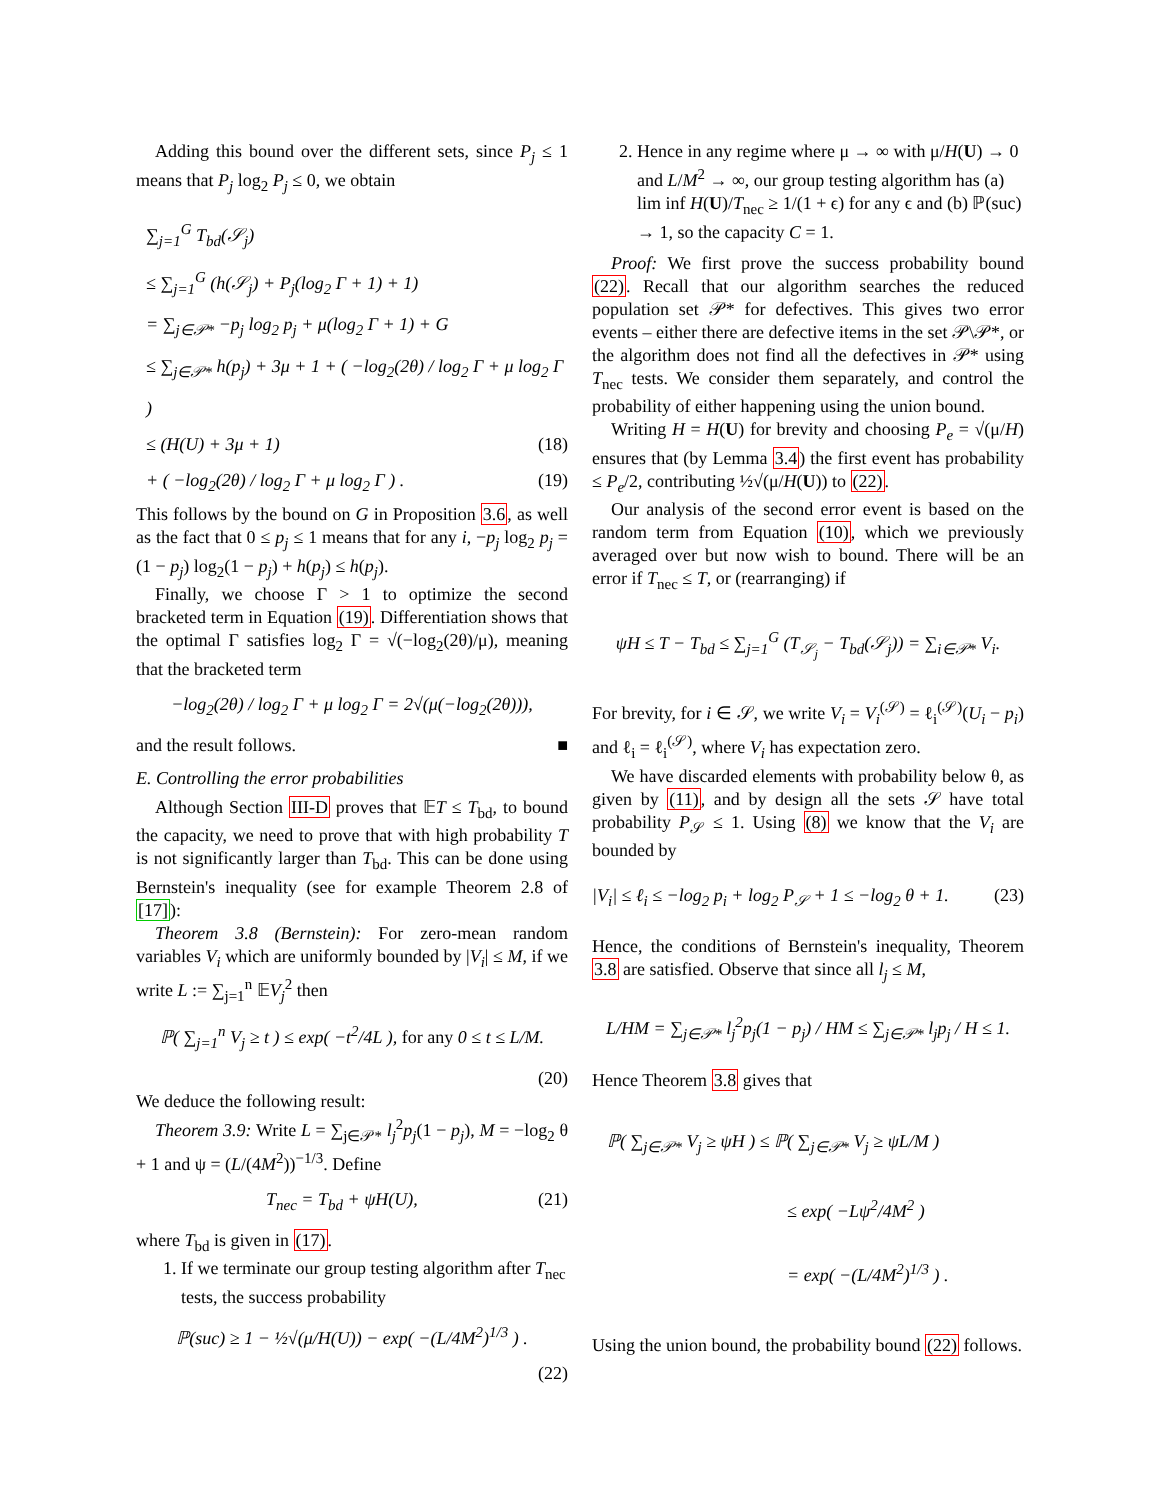Adding this bound over the different sets, since P<sub>j</sub> ≤ 1 means that P<sub>j</sub> log<sub>2</sub> P<sub>j</sub> ≤ 0, we obtain
∑<sub>j=1</sub><sup>G</sup> T<sub>bd</sub>(𝒮<sub>j</sub>)
≤ ∑<sub>j=1</sub><sup>G</sup> (h(𝒮<sub>j</sub>) + P<sub>j</sub>(log<sub>2</sub> Γ + 1) + 1)
= ∑<sub>j∈𝒫*</sub> −p<sub>j</sub> log<sub>2</sub> p<sub>j</sub> + μ(log<sub>2</sub> Γ + 1) + G
≤ ∑<sub>j∈𝒫*</sub> h(p<sub>j</sub>) + 3μ + 1 + ( −log<sub>2</sub>(2θ) / log<sub>2</sub> Γ + μ log<sub>2</sub> Γ )
≤ (H(U) + 3μ + 1) (18)
+ ( −log<sub>2</sub>(2θ) / log<sub>2</sub> Γ + μ log<sub>2</sub> Γ ) . (19)
This follows by the bound on G in Proposition 3.6, as well as the fact that 0 ≤ p<sub>j</sub> ≤ 1 means that for any i, −p<sub>j</sub> log<sub>2</sub> p<sub>j</sub> = (1 − p<sub>j</sub>) log<sub>2</sub>(1 − p<sub>j</sub>) + h(p<sub>j</sub>) ≤ h(p<sub>j</sub>).
Finally, we choose Γ > 1 to optimize the second bracketed term in Equation (19). Differentiation shows that the optimal Γ satisfies log<sub>2</sub> Γ = √(−log<sub>2</sub>(2θ)/μ), meaning that the bracketed term
−log<sub>2</sub>(2θ) / log<sub>2</sub> Γ + μ log<sub>2</sub> Γ = 2√(μ(−log<sub>2</sub>(2θ))),
and the result follows. ■
E. Controlling the error probabilities
Although Section III-D proves that 𝔼T ≤ T<sub>bd</sub>, to bound the capacity, we need to prove that with high probability T is not significantly larger than T<sub>bd</sub>. This can be done using Bernstein's inequality (see for example Theorem 2.8 of [17]):
Theorem 3.8 (Bernstein): For zero-mean random variables V<sub>i</sub> which are uniformly bounded by |V<sub>i</sub>| ≤ M, if we write L := ∑<sub>j=1</sub><sup>n</sup> 𝔼V<sub>j</sub><sup>2</sup> then
ℙ( ∑<sub>j=1</sub><sup>n</sup> V<sub>j</sub> ≥ t ) ≤ exp( −t<sup>2</sup>/4L ), for any 0 ≤ t ≤ L/M.
(20)
We deduce the following result:
Theorem 3.9: Write L = ∑<sub>j∈𝒫*</sub> l<sub>j</sub><sup>2</sup>p<sub>j</sub>(1 − p<sub>j</sub>), M = −log<sub>2</sub> θ + 1 and ψ = (L/(4M<sup>2</sup>))<sup>−1/3</sup>. Define
T<sub>nec</sub> = T<sub>bd</sub> + ψH(U), (21)
where T<sub>bd</sub> is given in (17).
1. If we terminate our group testing algorithm after T<sub>nec</sub> tests, the success probability
ℙ(suc) ≥ 1 − ½√(μ/H(U)) − exp( −(L/4M<sup>2</sup>)<sup>1/3</sup> ) .
(22)
2. Hence in any regime where μ → ∞ with μ/H(U) → 0 and L/M<sup>2</sup> → ∞, our group testing algorithm has (a) lim inf H(U)/T<sub>nec</sub> ≥ 1/(1 + ϵ) for any ϵ and (b) ℙ(suc) → 1, so the capacity C = 1.
Proof: We first prove the success probability bound (22). Recall that our algorithm searches the reduced population set 𝒫* for defectives. This gives two error events – either there are defective items in the set 𝒫\𝒫*, or the algorithm does not find all the defectives in 𝒫* using T<sub>nec</sub> tests. We consider them separately, and control the probability of either happening using the union bound.
Writing H = H(U) for brevity and choosing P<sub>e</sub> = √(μ/H) ensures that (by Lemma 3.4) the first event has probability ≤ P<sub>e</sub>/2, contributing ½√(μ/H(U)) to (22).
Our analysis of the second error event is based on the random term from Equation (10), which we previously averaged over but now wish to bound. There will be an error if T<sub>nec</sub> ≤ T, or (rearranging) if
ψH ≤ T − T<sub>bd</sub> ≤ ∑<sub>j=1</sub><sup>G</sup> (T<sub>𝒮<sub>j</sub></sub> − T<sub>bd</sub>(𝒮<sub>j</sub>)) = ∑<sub>i∈𝒫*</sub> V<sub>i</sub>.
For brevity, for i ∈ 𝒮, we write V<sub>i</sub> = V<sub>i</sub><sup>(𝒮)</sup> = ℓ<sub>i</sub><sup>(𝒮)</sup>(U<sub>i</sub> − p<sub>i</sub>) and ℓ<sub>i</sub> = ℓ<sub>i</sub><sup>(𝒮)</sup>, where V<sub>i</sub> has expectation zero.
We have discarded elements with probability below θ, as given by (11), and by design all the sets 𝒮 have total probability P<sub>𝒮</sub> ≤ 1. Using (8) we know that the V<sub>i</sub> are bounded by
|V<sub>i</sub>| ≤ ℓ<sub>i</sub> ≤ −log<sub>2</sub> p<sub>i</sub> + log<sub>2</sub> P<sub>𝒮</sub> + 1 ≤ −log<sub>2</sub> θ + 1. (23)
Hence, the conditions of Bernstein's inequality, Theorem 3.8 are satisfied. Observe that since all l<sub>j</sub> ≤ M,
L/HM = ∑<sub>j∈𝒫*</sub> l<sub>j</sub><sup>2</sup>p<sub>j</sub>(1 − p<sub>j</sub>) / HM ≤ ∑<sub>j∈𝒫*</sub> l<sub>j</sub>p<sub>j</sub> / H ≤ 1.
Hence Theorem 3.8 gives that
ℙ( ∑<sub>j∈𝒫*</sub> V<sub>j</sub> ≥ ψH ) ≤ ℙ( ∑<sub>j∈𝒫*</sub> V<sub>j</sub> ≥ ψL/M )
≤ exp( −Lψ<sup>2</sup>/4M<sup>2</sup> )
= exp( −(L/4M<sup>2</sup>)<sup>1/3</sup> ) .
Using the union bound, the probability bound (22) follows.